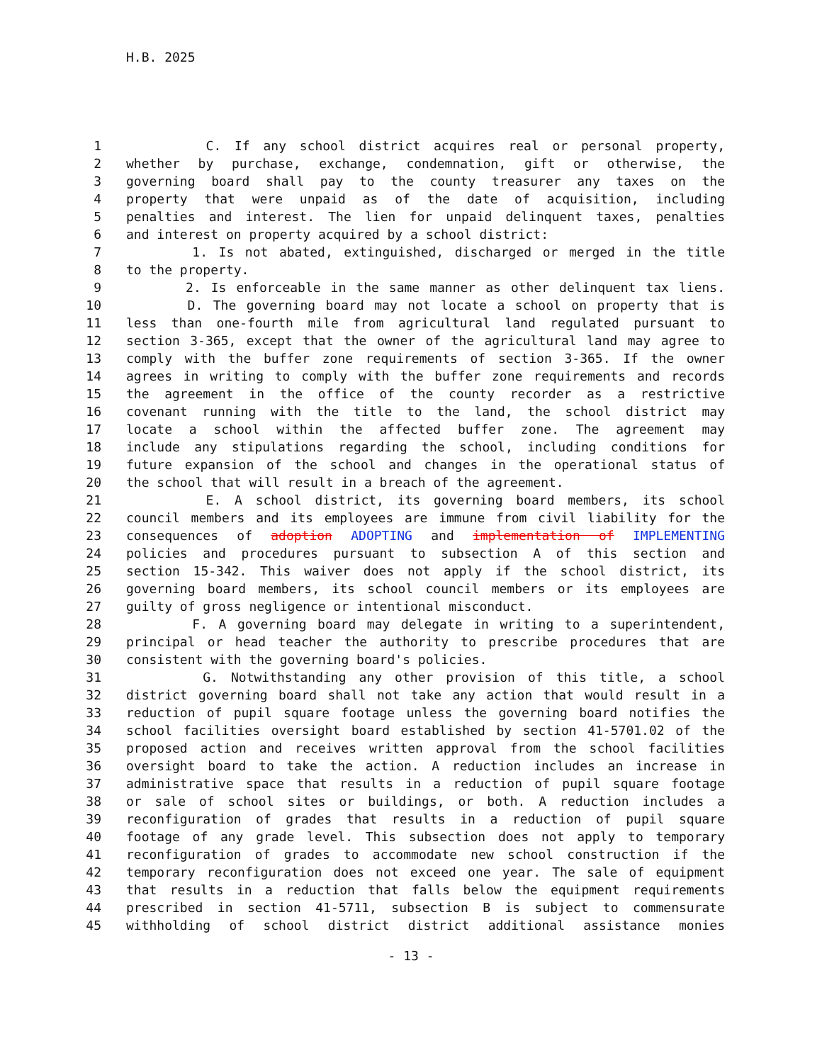H.B. 2025
1 C. If any school district acquires real or personal property,
2 whether by purchase, exchange, condemnation, gift or otherwise, the
3 governing board shall pay to the county treasurer any taxes on the
4 property that were unpaid as of the date of acquisition, including
5 penalties and interest. The lien for unpaid delinquent taxes, penalties
6 and interest on property acquired by a school district:
7 1. Is not abated, extinguished, discharged or merged in the title
8 to the property.
9 2. Is enforceable in the same manner as other delinquent tax liens.
10 D. The governing board may not locate a school on property that is
11 less than one-fourth mile from agricultural land regulated pursuant to
12 section 3-365, except that the owner of the agricultural land may agree to
13 comply with the buffer zone requirements of section 3-365. If the owner
14 agrees in writing to comply with the buffer zone requirements and records
15 the agreement in the office of the county recorder as a restrictive
16 covenant running with the title to the land, the school district may
17 locate a school within the affected buffer zone. The agreement may
18 include any stipulations regarding the school, including conditions for
19 future expansion of the school and changes in the operational status of
20 the school that will result in a breach of the agreement.
21 E. A school district, its governing board members, its school
22 council members and its employees are immune from civil liability for the
23 consequences of adoption ADOPTING and implementation of IMPLEMENTING
24 policies and procedures pursuant to subsection A of this section and
25 section 15-342. This waiver does not apply if the school district, its
26 governing board members, its school council members or its employees are
27 guilty of gross negligence or intentional misconduct.
28 F. A governing board may delegate in writing to a superintendent,
29 principal or head teacher the authority to prescribe procedures that are
30 consistent with the governing board's policies.
31 G. Notwithstanding any other provision of this title, a school
32 district governing board shall not take any action that would result in a
33 reduction of pupil square footage unless the governing board notifies the
34 school facilities oversight board established by section 41-5701.02 of the
35 proposed action and receives written approval from the school facilities
36 oversight board to take the action. A reduction includes an increase in
37 administrative space that results in a reduction of pupil square footage
38 or sale of school sites or buildings, or both. A reduction includes a
39 reconfiguration of grades that results in a reduction of pupil square
40 footage of any grade level. This subsection does not apply to temporary
41 reconfiguration of grades to accommodate new school construction if the
42 temporary reconfiguration does not exceed one year. The sale of equipment
43 that results in a reduction that falls below the equipment requirements
44 prescribed in section 41-5711, subsection B is subject to commensurate
45 withholding of school district district additional assistance monies
- 13 -